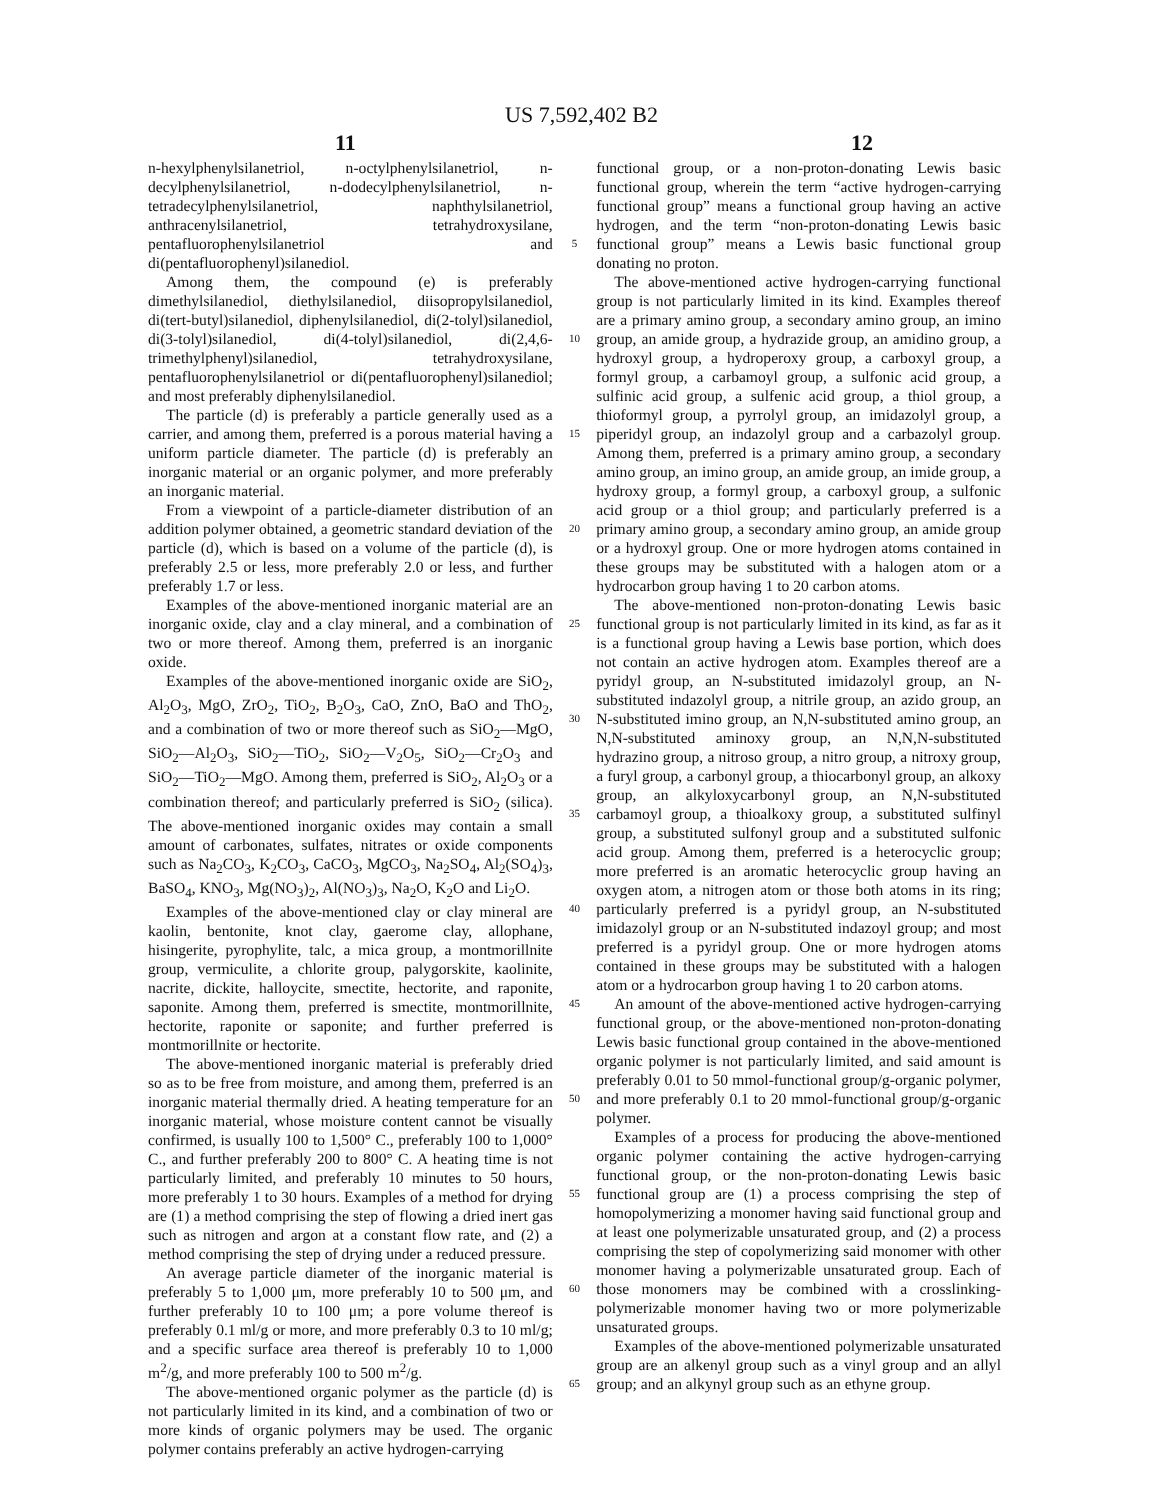US 7,592,402 B2
11 12
n-hexylphenylsilanetriol, n-octylphenylsilanetriol, n-decylphenylsilanetriol, n-dodecylphenylsilanetriol, n-tetradecylphenylsilanetriol, naphthylsilanetriol, anthracenylsilanetriol, tetrahydroxysilane, pentafluorophenylsilanetriol and di(pentafluorophenyl)silanediol.
Among them, the compound (e) is preferably dimethylsilanediol, diethylsilanediol, diisopropylsilanediol, di(tert-butyl)silanediol, diphenylsilanediol, di(2-tolyl)silanediol, di(3-tolyl)silanediol, di(4-tolyl)silanediol, di(2,4,6-trimethylphenyl)silanediol, tetrahydroxysilane, pentafluorophenylsilanetriol or di(pentafluorophenyl)silanediol; and most preferably diphenylsilanediol.
The particle (d) is preferably a particle generally used as a carrier, and among them, preferred is a porous material having a uniform particle diameter. The particle (d) is preferably an inorganic material or an organic polymer, and more preferably an inorganic material.
From a viewpoint of a particle-diameter distribution of an addition polymer obtained, a geometric standard deviation of the particle (d), which is based on a volume of the particle (d), is preferably 2.5 or less, more preferably 2.0 or less, and further preferably 1.7 or less.
Examples of the above-mentioned inorganic material are an inorganic oxide, clay and a clay mineral, and a combination of two or more thereof. Among them, preferred is an inorganic oxide.
Examples of the above-mentioned inorganic oxide are SiO<sub>2</sub>, Al<sub>2</sub>O<sub>3</sub>, MgO, ZrO<sub>2</sub>, TiO<sub>2</sub>, B<sub>2</sub>O<sub>3</sub>, CaO, ZnO, BaO and ThO<sub>2</sub>, and a combination of two or more thereof such as SiO<sub>2</sub>—MgO, SiO<sub>2</sub>—Al<sub>2</sub>O<sub>3</sub>, SiO<sub>2</sub>—TiO<sub>2</sub>, SiO<sub>2</sub>—V<sub>2</sub>O<sub>5</sub>, SiO<sub>2</sub>—Cr<sub>2</sub>O<sub>3</sub> and SiO<sub>2</sub>—TiO<sub>2</sub>—MgO. Among them, preferred is SiO<sub>2</sub>, Al<sub>2</sub>O<sub>3</sub> or a combination thereof; and particularly preferred is SiO<sub>2</sub> (silica). The above-mentioned inorganic oxides may contain a small amount of carbonates, sulfates, nitrates or oxide components such as Na<sub>2</sub>CO<sub>3</sub>, K<sub>2</sub>CO<sub>3</sub>, CaCO<sub>3</sub>, MgCO<sub>3</sub>, Na<sub>2</sub>SO<sub>4</sub>, Al<sub>2</sub>(SO<sub>4</sub>)<sub>3</sub>, BaSO<sub>4</sub>, KNO<sub>3</sub>, Mg(NO<sub>3</sub>)<sub>2</sub>, Al(NO<sub>3</sub>)<sub>3</sub>, Na<sub>2</sub>O, K<sub>2</sub>O and Li<sub>2</sub>O.
Examples of the above-mentioned clay or clay mineral are kaolin, bentonite, knot clay, gaerome clay, allophane, hisingerite, pyrophylite, talc, a mica group, a montmorillnite group, vermiculite, a chlorite group, palygorskite, kaolinite, nacrite, dickite, halloycite, smectite, hectorite, and raponite, saponite. Among them, preferred is smectite, montmorillnite, hectorite, raponite or saponite; and further preferred is montmorillnite or hectorite.
The above-mentioned inorganic material is preferably dried so as to be free from moisture, and among them, preferred is an inorganic material thermally dried. A heating temperature for an inorganic material, whose moisture content cannot be visually confirmed, is usually 100 to 1,500° C., preferably 100 to 1,000° C., and further preferably 200 to 800° C. A heating time is not particularly limited, and preferably 10 minutes to 50 hours, more preferably 1 to 30 hours. Examples of a method for drying are (1) a method comprising the step of flowing a dried inert gas such as nitrogen and argon at a constant flow rate, and (2) a method comprising the step of drying under a reduced pressure.
An average particle diameter of the inorganic material is preferably 5 to 1,000 μm, more preferably 10 to 500 μm, and further preferably 10 to 100 μm; a pore volume thereof is preferably 0.1 ml/g or more, and more preferably 0.3 to 10 ml/g; and a specific surface area thereof is preferably 10 to 1,000 m<sup>2</sup>/g, and more preferably 100 to 500 m<sup>2</sup>/g.
The above-mentioned organic polymer as the particle (d) is not particularly limited in its kind, and a combination of two or more kinds of organic polymers may be used. The organic polymer contains preferably an active hydrogen-carrying
5
10
15
20
25
30
35
40
45
50
55
60
65
functional group, or a non-proton-donating Lewis basic functional group, wherein the term “active hydrogen-carrying functional group” means a functional group having an active hydrogen, and the term “non-proton-donating Lewis basic functional group” means a Lewis basic functional group donating no proton.
The above-mentioned active hydrogen-carrying functional group is not particularly limited in its kind. Examples thereof are a primary amino group, a secondary amino group, an imino group, an amide group, a hydrazide group, an amidino group, a hydroxyl group, a hydroperoxy group, a carboxyl group, a formyl group, a carbamoyl group, a sulfonic acid group, a sulfinic acid group, a sulfenic acid group, a thiol group, a thioformyl group, a pyrrolyl group, an imidazolyl group, a piperidyl group, an indazolyl group and a carbazolyl group. Among them, preferred is a primary amino group, a secondary amino group, an imino group, an amide group, an imide group, a hydroxy group, a formyl group, a carboxyl group, a sulfonic acid group or a thiol group; and particularly preferred is a primary amino group, a secondary amino group, an amide group or a hydroxyl group. One or more hydrogen atoms contained in these groups may be substituted with a halogen atom or a hydrocarbon group having 1 to 20 carbon atoms.
The above-mentioned non-proton-donating Lewis basic functional group is not particularly limited in its kind, as far as it is a functional group having a Lewis base portion, which does not contain an active hydrogen atom. Examples thereof are a pyridyl group, an N-substituted imidazolyl group, an N-substituted indazolyl group, a nitrile group, an azido group, an N-substituted imino group, an N,N-substituted amino group, an N,N-substituted aminoxy group, an N,N,N-substituted hydrazino group, a nitroso group, a nitro group, a nitroxy group, a furyl group, a carbonyl group, a thiocarbonyl group, an alkoxy group, an alkyloxycarbonyl group, an N,N-substituted carbamoyl group, a thioalkoxy group, a substituted sulfinyl group, a substituted sulfonyl group and a substituted sulfonic acid group. Among them, preferred is a heterocyclic group; more preferred is an aromatic heterocyclic group having an oxygen atom, a nitrogen atom or those both atoms in its ring; particularly preferred is a pyridyl group, an N-substituted imidazolyl group or an N-substituted indazoyl group; and most preferred is a pyridyl group. One or more hydrogen atoms contained in these groups may be substituted with a halogen atom or a hydrocarbon group having 1 to 20 carbon atoms.
An amount of the above-mentioned active hydrogen-carrying functional group, or the above-mentioned non-proton-donating Lewis basic functional group contained in the above-mentioned organic polymer is not particularly limited, and said amount is preferably 0.01 to 50 mmol-functional group/g-organic polymer, and more preferably 0.1 to 20 mmol-functional group/g-organic polymer.
Examples of a process for producing the above-mentioned organic polymer containing the active hydrogen-carrying functional group, or the non-proton-donating Lewis basic functional group are (1) a process comprising the step of homopolymerizing a monomer having said functional group and at least one polymerizable unsaturated group, and (2) a process comprising the step of copolymerizing said monomer with other monomer having a polymerizable unsaturated group. Each of those monomers may be combined with a crosslinking-polymerizable monomer having two or more polymerizable unsaturated groups.
Examples of the above-mentioned polymerizable unsaturated group are an alkenyl group such as a vinyl group and an allyl group; and an alkynyl group such as an ethyne group.